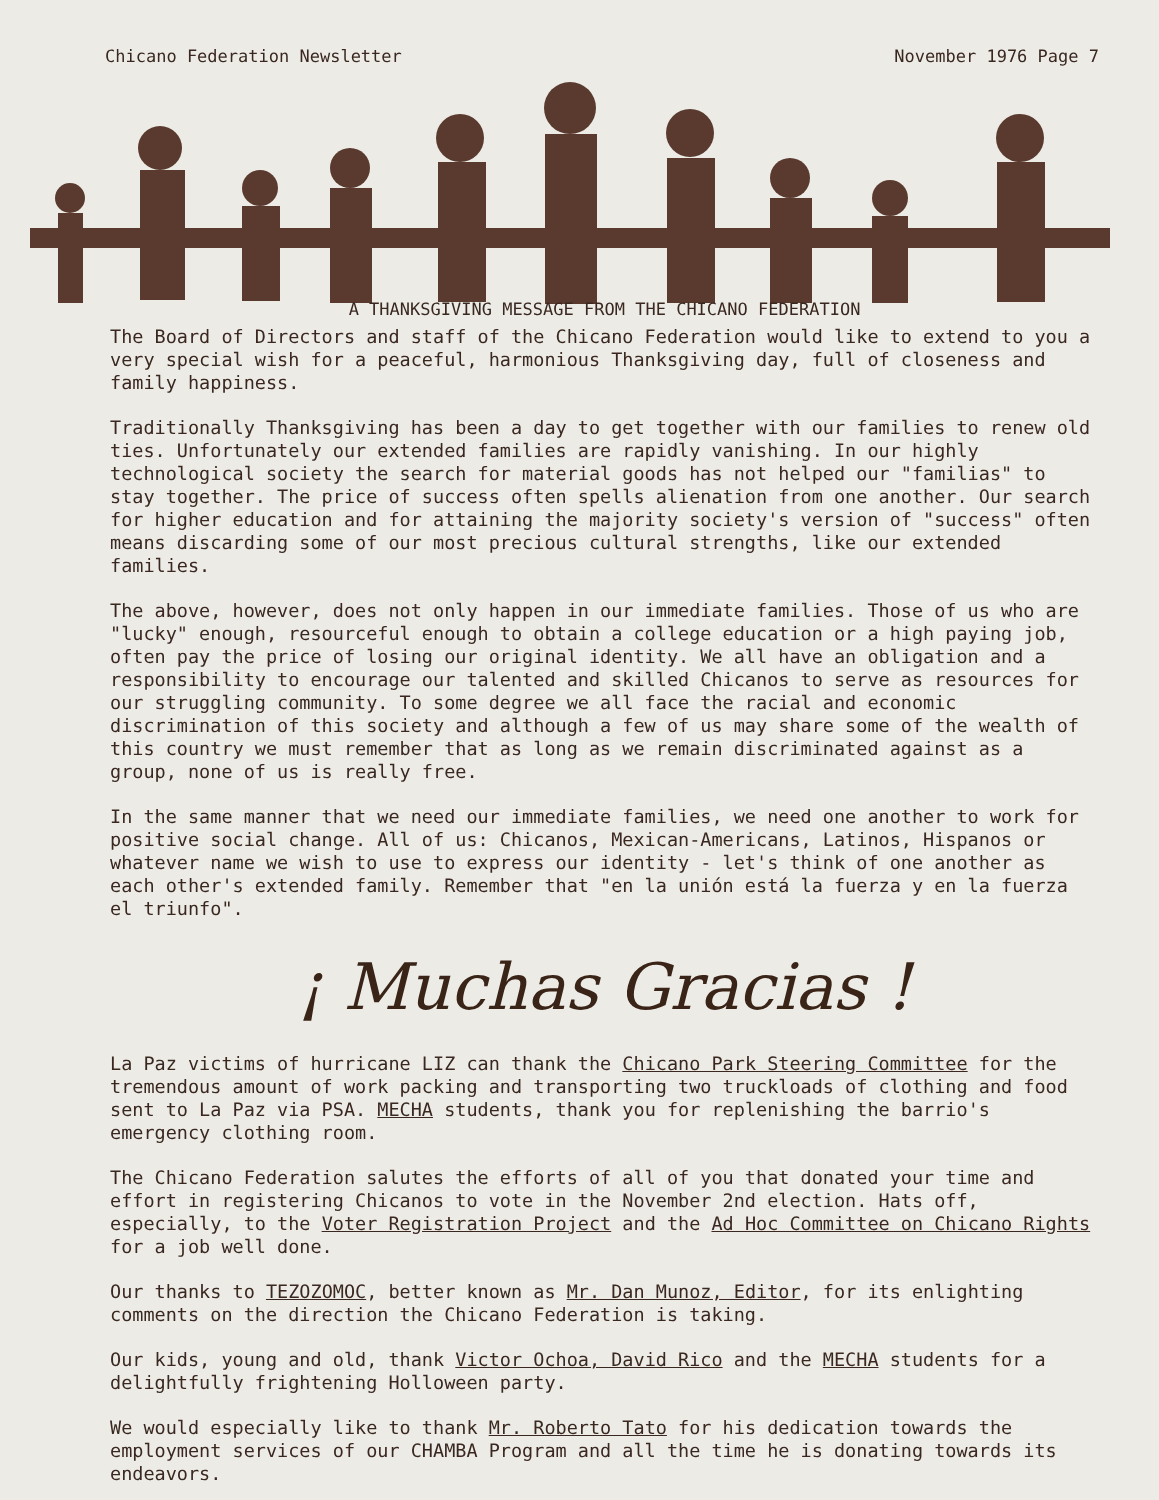Chicano Federation Newsletter November 1976 Page 7
A THANKSGIVING MESSAGE FROM THE CHICANO FEDERATION
The Board of Directors and staff of the Chicano Federation would like to extend to you a very special wish for a peaceful, harmonious Thanksgiving day, full of closeness and family happiness.
Traditionally Thanksgiving has been a day to get together with our families to renew old ties. Unfortunately our extended families are rapidly vanishing. In our highly technological society the search for material goods has not helped our "familias" to stay together. The price of success often spells alienation from one another. Our search for higher education and for attaining the majority society's version of "success" often means discarding some of our most precious cultural strengths, like our extended families.
The above, however, does not only happen in our immediate families. Those of us who are "lucky" enough, resourceful enough to obtain a college education or a high paying job, often pay the price of losing our original identity. We all have an obligation and a responsibility to encourage our talented and skilled Chicanos to serve as resources for our struggling community. To some degree we all face the racial and economic discrimination of this society and although a few of us may share some of the wealth of this country we must remember that as long as we remain discriminated against as a group, none of us is really free.
In the same manner that we need our immediate families, we need one another to work for positive social change. All of us: Chicanos, Mexican-Americans, Latinos, Hispanos or whatever name we wish to use to express our identity - let's think of one another as each other's extended family. Remember that "en la unión está la fuerza y en la fuerza el triunfo".
¡ Muchas Gracias !
La Paz victims of hurricane LIZ can thank the Chicano Park Steering Committee for the tremendous amount of work packing and transporting two truckloads of clothing and food sent to La Paz via PSA. MECHA students, thank you for replenishing the barrio's emergency clothing room.
The Chicano Federation salutes the efforts of all of you that donated your time and effort in registering Chicanos to vote in the November 2nd election. Hats off, especially, to the Voter Registration Project and the Ad Hoc Committee on Chicano Rights for a job well done.
Our thanks to TEZOZOMOC, better known as Mr. Dan Munoz, Editor, for its enlighting comments on the direction the Chicano Federation is taking.
Our kids, young and old, thank Victor Ochoa, David Rico and the MECHA students for a delightfully frightening Holloween party.
We would especially like to thank Mr. Roberto Tato for his dedication towards the employment services of our CHAMBA Program and all the time he is donating towards its endeavors.